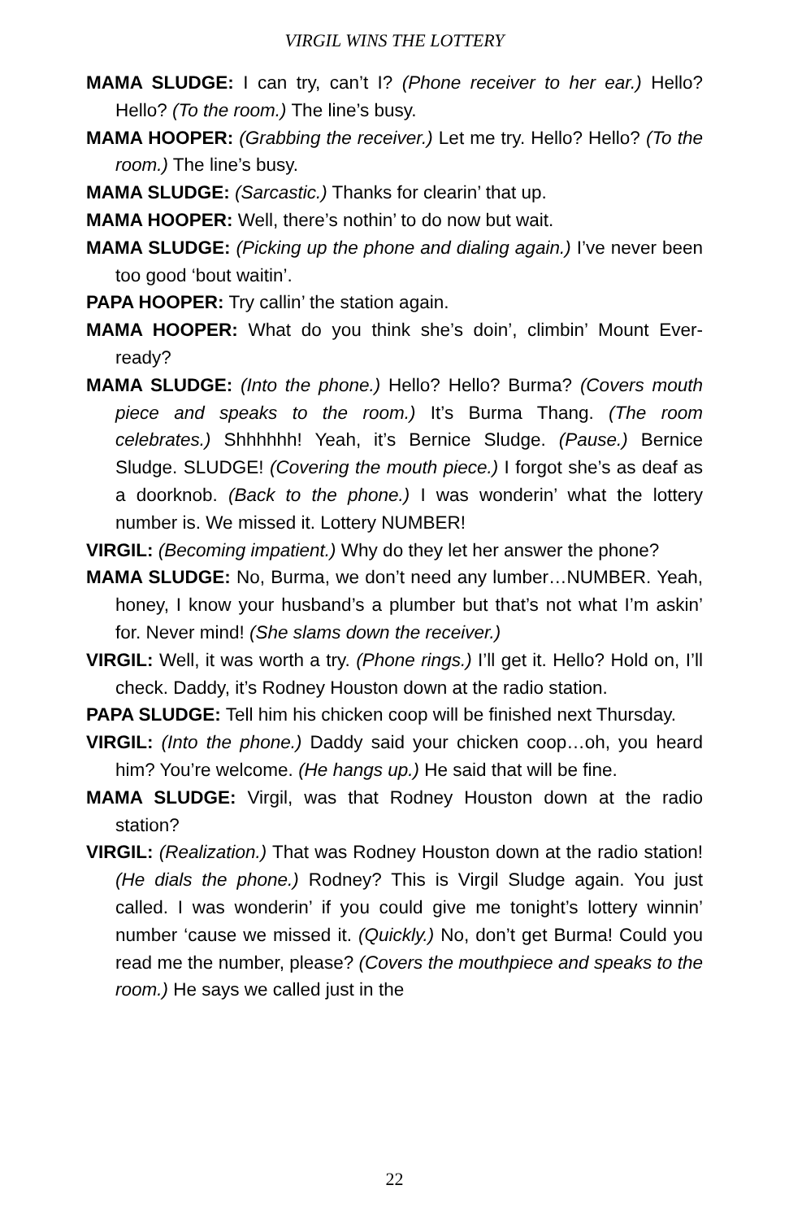VIRGIL WINS THE LOTTERY
MAMA SLUDGE: I can try, can’t I? (Phone receiver to her ear.) Hello? Hello? (To the room.) The line’s busy.
MAMA HOOPER: (Grabbing the receiver.) Let me try. Hello? Hello? (To the room.) The line’s busy.
MAMA SLUDGE: (Sarcastic.) Thanks for clearin’ that up.
MAMA HOOPER: Well, there’s nothin’ to do now but wait.
MAMA SLUDGE: (Picking up the phone and dialing again.) I’ve never been too good ‘bout waitin’.
PAPA HOOPER: Try callin’ the station again.
MAMA HOOPER: What do you think she’s doin’, climbin’ Mount Ever-ready?
MAMA SLUDGE: (Into the phone.) Hello? Hello? Burma? (Covers mouth piece and speaks to the room.) It’s Burma Thang. (The room celebrates.) Shhhhhh! Yeah, it’s Bernice Sludge. (Pause.) Bernice Sludge. SLUDGE! (Covering the mouth piece.) I forgot she’s as deaf as a doorknob. (Back to the phone.) I was wonderin’ what the lottery number is. We missed it. Lottery NUMBER!
VIRGIL: (Becoming impatient.) Why do they let her answer the phone?
MAMA SLUDGE: No, Burma, we don’t need any lumber…NUMBER. Yeah, honey, I know your husband’s a plumber but that’s not what I’m askin’ for. Never mind! (She slams down the receiver.)
VIRGIL: Well, it was worth a try. (Phone rings.) I’ll get it. Hello? Hold on, I’ll check. Daddy, it’s Rodney Houston down at the radio station.
PAPA SLUDGE: Tell him his chicken coop will be finished next Thursday.
VIRGIL: (Into the phone.) Daddy said your chicken coop…oh, you heard him? You’re welcome. (He hangs up.) He said that will be fine.
MAMA SLUDGE: Virgil, was that Rodney Houston down at the radio station?
VIRGIL: (Realization.) That was Rodney Houston down at the radio station! (He dials the phone.) Rodney? This is Virgil Sludge again. You just called. I was wonderin’ if you could give me tonight’s lottery winnin’ number ‘cause we missed it. (Quickly.) No, don’t get Burma! Could you read me the number, please? (Covers the mouthpiece and speaks to the room.) He says we called just in the
22